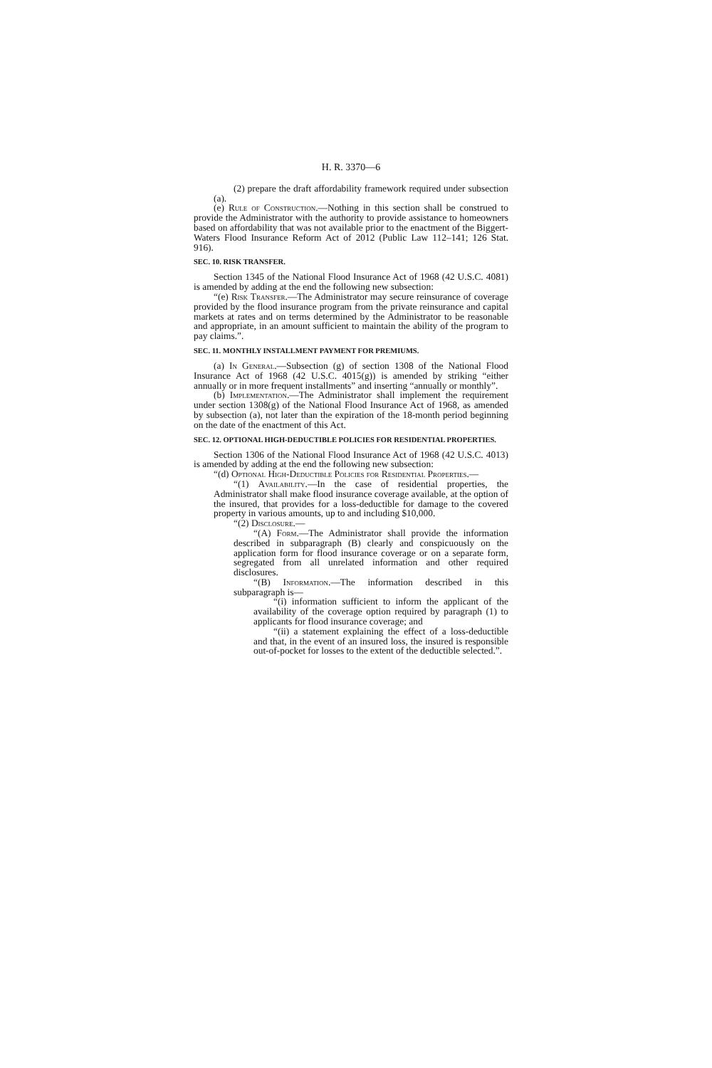H. R. 3370—6
(2) prepare the draft affordability framework required under subsection (a).
(e) Rule of Construction.—Nothing in this section shall be construed to provide the Administrator with the authority to provide assistance to homeowners based on affordability that was not available prior to the enactment of the Biggert-Waters Flood Insurance Reform Act of 2012 (Public Law 112–141; 126 Stat. 916).
SEC. 10. RISK TRANSFER.
Section 1345 of the National Flood Insurance Act of 1968 (42 U.S.C. 4081) is amended by adding at the end the following new subsection:
“(e) Risk Transfer.—The Administrator may secure reinsurance of coverage provided by the flood insurance program from the private reinsurance and capital markets at rates and on terms determined by the Administrator to be reasonable and appropriate, in an amount sufficient to maintain the ability of the program to pay claims.”.
SEC. 11. MONTHLY INSTALLMENT PAYMENT FOR PREMIUMS.
(a) In General.—Subsection (g) of section 1308 of the National Flood Insurance Act of 1968 (42 U.S.C. 4015(g)) is amended by striking “either annually or in more frequent installments” and inserting “annually or monthly”.
(b) Implementation.—The Administrator shall implement the requirement under section 1308(g) of the National Flood Insurance Act of 1968, as amended by subsection (a), not later than the expiration of the 18-month period beginning on the date of the enactment of this Act.
SEC. 12. OPTIONAL HIGH-DEDUCTIBLE POLICIES FOR RESIDENTIAL PROPERTIES.
Section 1306 of the National Flood Insurance Act of 1968 (42 U.S.C. 4013) is amended by adding at the end the following new subsection:
“(d) Optional High-Deductible Policies for Residential Properties.—
“(1) Availability.—In the case of residential properties, the Administrator shall make flood insurance coverage available, at the option of the insured, that provides for a loss-deductible for damage to the covered property in various amounts, up to and including $10,000.
“(2) Disclosure.—
“(A) Form.—The Administrator shall provide the information described in subparagraph (B) clearly and conspicuously on the application form for flood insurance coverage or on a separate form, segregated from all unrelated information and other required disclosures.
“(B) Information.—The information described in this subparagraph is—
“(i) information sufficient to inform the applicant of the availability of the coverage option required by paragraph (1) to applicants for flood insurance coverage; and
“(ii) a statement explaining the effect of a loss-deductible and that, in the event of an insured loss, the insured is responsible out-of-pocket for losses to the extent of the deductible selected.”.